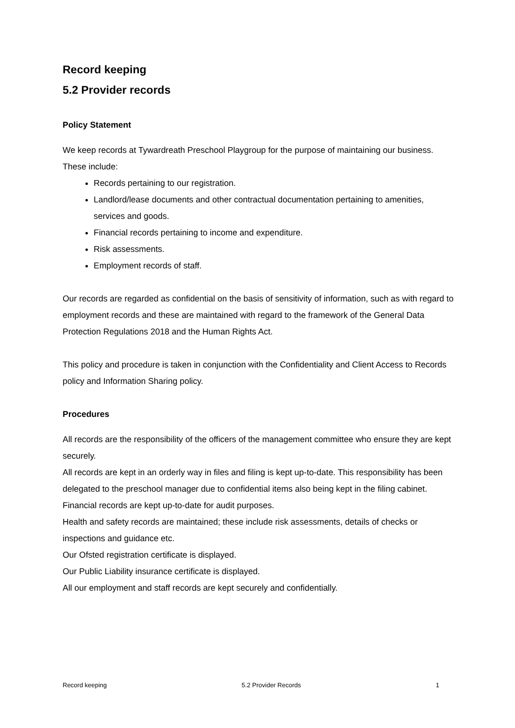Record keeping
5.2 Provider records
Policy Statement
We keep records at Tywardreath Preschool Playgroup for the purpose of maintaining our business. These include:
Records pertaining to our registration.
Landlord/lease documents and other contractual documentation pertaining to amenities, services and goods.
Financial records pertaining to income and expenditure.
Risk assessments.
Employment records of staff.
Our records are regarded as confidential on the basis of sensitivity of information, such as with regard to employment records and these are maintained with regard to the framework of the General Data Protection Regulations 2018 and the Human Rights Act.
This policy and procedure is taken in conjunction with the Confidentiality and Client Access to Records policy and Information Sharing policy.
Procedures
All records are the responsibility of the officers of the management committee who ensure they are kept securely.
All records are kept in an orderly way in files and filing is kept up-to-date. This responsibility has been delegated to the preschool manager due to confidential items also being kept in the filing cabinet.
Financial records are kept up-to-date for audit purposes.
Health and safety records are maintained; these include risk assessments, details of checks or inspections and guidance etc.
Our Ofsted registration certificate is displayed.
Our Public Liability insurance certificate is displayed.
All our employment and staff records are kept securely and confidentially.
Record keeping 5.2 Provider Records 1